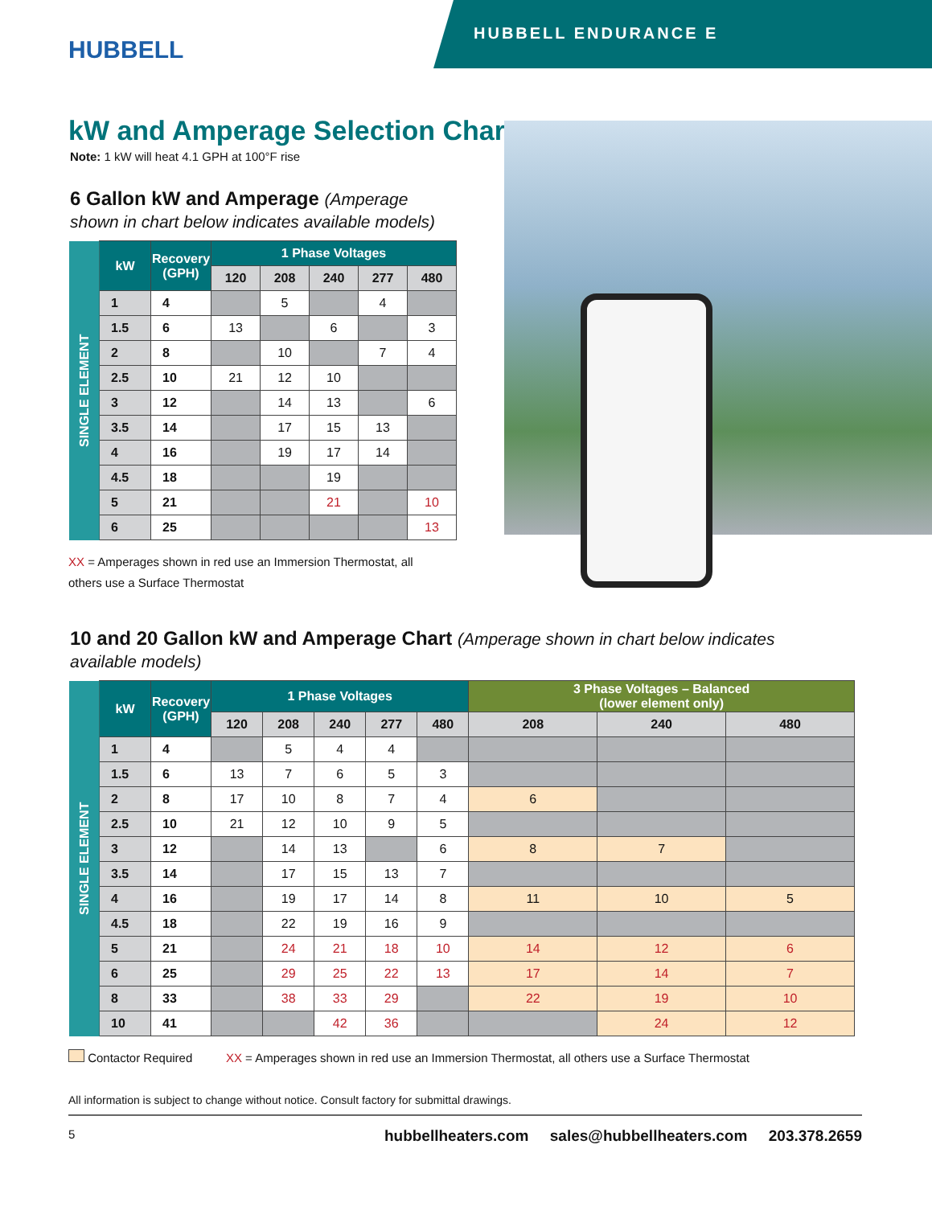HUBBELL
HUBBELL ENDURANCE E
kW and Amperage Selection Charts
Note: 1 kW will heat 4.1 GPH at 100°F rise
6 Gallon kW and Amperage (Amperage shown in chart below indicates available models)
| SINGLE ELEMENT | kW | Recovery (GPH) | 1 Phase Voltages | | | | |
| | | | 120 | 208 | 240 | 277 | 480 |
| | 1 | 4 | | 5 | | 4 | |
| | 1.5 | 6 | 13 | | 6 | | 3 |
| | 2 | 8 | | 10 | | 7 | 4 |
| | 2.5 | 10 | 21 | 12 | 10 | | |
| | 3 | 12 | | 14 | 13 | | 6 |
| | 3.5 | 14 | | 17 | 15 | 13 | |
| | 4 | 16 | | 19 | 17 | 14 | |
| | 4.5 | 18 | | | 19 | | |
| | 5 | 21 | | | 21 | | 10 |
| | 6 | 25 | | | | | 13 |
XX = Amperages shown in red use an Immersion Thermostat, all others use a Surface Thermostat
10 and 20 Gallon kW and Amperage Chart (Amperage shown in chart below indicates available models)
| SINGLE ELEMENT | kW | Recovery (GPH) | 1 Phase Voltages | | | | | 3 Phase Voltages – Balanced (lower element only) | | |
| | | | 120 | 208 | 240 | 277 | 480 | 208 | 240 | 480 |
| | 1 | 4 | | 5 | 4 | 4 | | | | |
| | 1.5 | 6 | 13 | 7 | 6 | 5 | 3 | | | |
| | 2 | 8 | 17 | 10 | 8 | 7 | 4 | 6 | | |
| | 2.5 | 10 | 21 | 12 | 10 | 9 | 5 | | | |
| | 3 | 12 | | 14 | 13 | | 6 | 8 | 7 | |
| | 3.5 | 14 | | 17 | 15 | 13 | 7 | | | |
| | 4 | 16 | | 19 | 17 | 14 | 8 | 11 | 10 | 5 |
| | 4.5 | 18 | | 22 | 19 | 16 | 9 | | | |
| | 5 | 21 | | 24 | 21 | 18 | 10 | 14 | 12 | 6 |
| | 6 | 25 | | 29 | 25 | 22 | 13 | 17 | 14 | 7 |
| | 8 | 33 | | 38 | 33 | 29 | | 22 | 19 | 10 |
| | 10 | 41 | | | 42 | 36 | | | 24 | 12 |
Contactor Required XX = Amperages shown in red use an Immersion Thermostat, all others use a Surface Thermostat
All information is subject to change without notice. Consult factory for submittal drawings.
5 hubbellheaters.com sales@hubbellheaters.com 203.378.2659